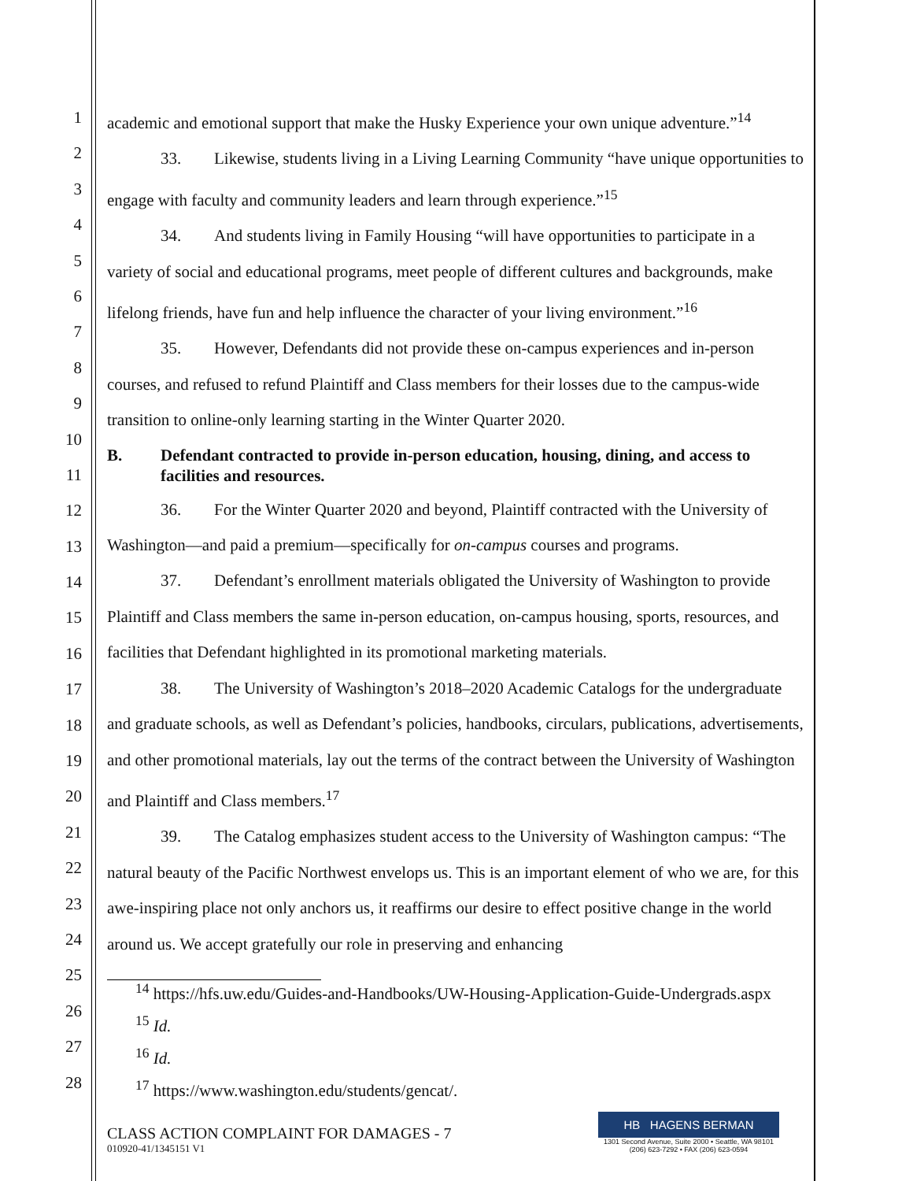1
2
3
4
5
6
7
8
9
10
11
12
13
14
15
16
17
18
19
20
21
22
23
24
25
26
27
28
academic and emotional support that make the Husky Experience your own unique adventure.”<sup>14</sup>
33. Likewise, students living in a Living Learning Community “have unique opportunities to engage with faculty and community leaders and learn through experience.”<sup>15</sup>
34. And students living in Family Housing “will have opportunities to participate in a variety of social and educational programs, meet people of different cultures and backgrounds, make lifelong friends, have fun and help influence the character of your living environment.”<sup>16</sup>
35. However, Defendants did not provide these on-campus experiences and in-person courses, and refused to refund Plaintiff and Class members for their losses due to the campus-wide transition to online-only learning starting in the Winter Quarter 2020.
B. Defendant contracted to provide in-person education, housing, dining, and access to facilities and resources.
36. For the Winter Quarter 2020 and beyond, Plaintiff contracted with the University of Washington—and paid a premium—specifically for on-campus courses and programs.
37. Defendant’s enrollment materials obligated the University of Washington to provide Plaintiff and Class members the same in-person education, on-campus housing, sports, resources, and facilities that Defendant highlighted in its promotional marketing materials.
38. The University of Washington’s 2018–2020 Academic Catalogs for the undergraduate and graduate schools, as well as Defendant’s policies, handbooks, circulars, publications, advertisements, and other promotional materials, lay out the terms of the contract between the University of Washington and Plaintiff and Class members.<sup>17</sup>
39. The Catalog emphasizes student access to the University of Washington campus: “The natural beauty of the Pacific Northwest envelops us. This is an important element of who we are, for this awe-inspiring place not only anchors us, it reaffirms our desire to effect positive change in the world around us. We accept gratefully our role in preserving and enhancing
<sup>14</sup> https://hfs.uw.edu/Guides-and-Handbooks/UW-Housing-Application-Guide-Undergrads.aspx
<sup>15</sup> Id.
<sup>16</sup> Id.
<sup>17</sup> https://www.washington.edu/students/gencat/.
CLASS ACTION COMPLAINT FOR DAMAGES - 7
010920-41/1345151 V1
HB HAGENS BERMAN
1301 Second Avenue, Suite 2000 • Seattle, WA 98101
(206) 623-7292 • FAX (206) 623-0594